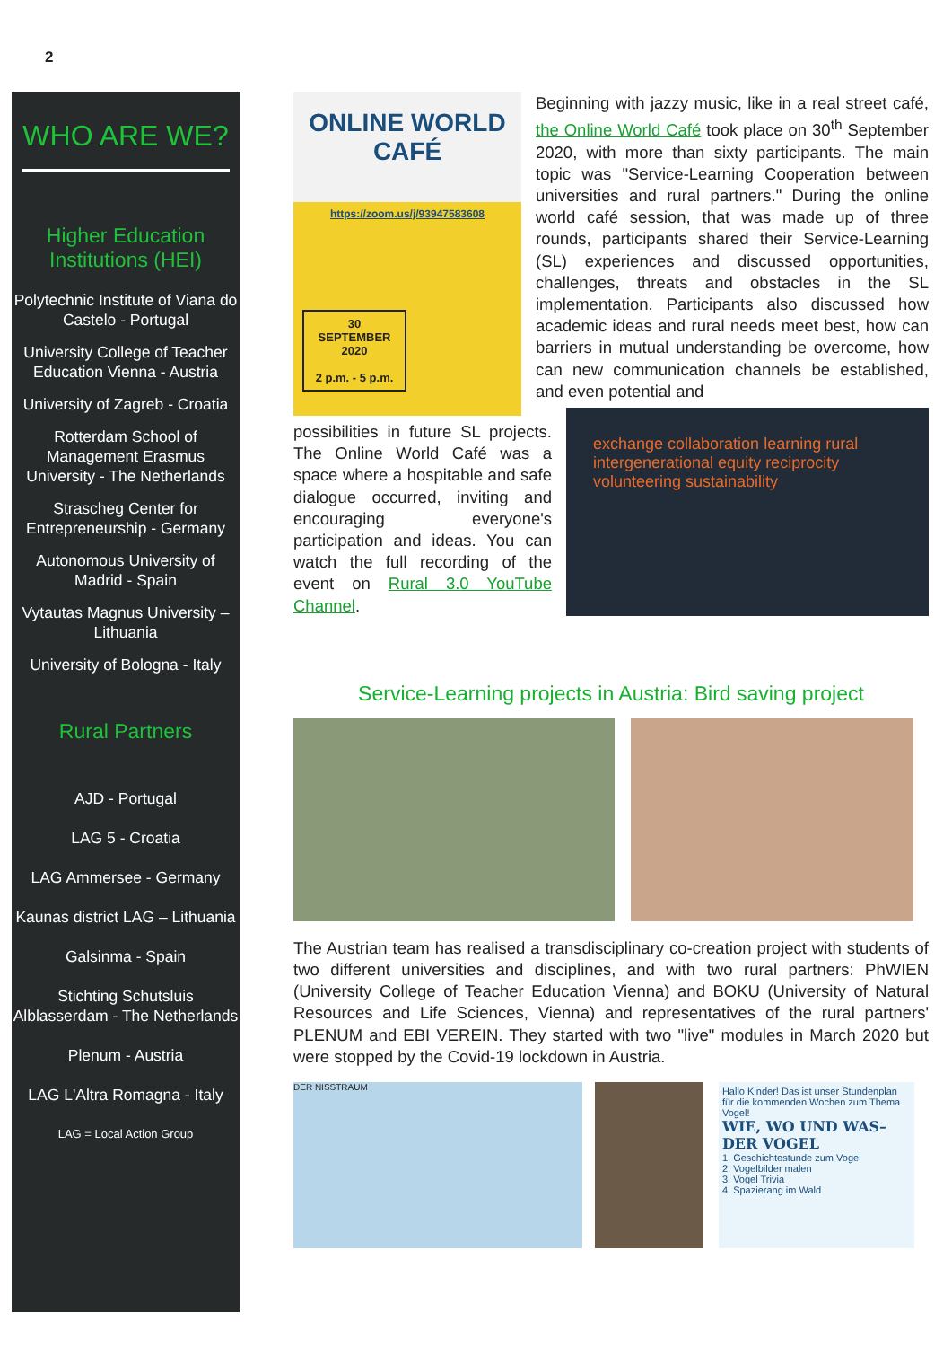2
WHO ARE WE?
Higher Education Institutions (HEI)
Polytechnic Institute of Viana do Castelo - Portugal
University College of Teacher Education Vienna - Austria
University of Zagreb - Croatia
Rotterdam School of Management Erasmus University - The Netherlands
Strascheg Center for Entrepreneurship - Germany
Autonomous University of Madrid - Spain
Vytautas Magnus University – Lithuania
University of Bologna - Italy
Rural Partners
AJD - Portugal
LAG 5 - Croatia
LAG Ammersee - Germany
Kaunas district LAG – Lithuania
Galsinma - Spain
Stichting Schutsluis Alblasserdam - The Netherlands
Plenum - Austria
LAG L'Altra Romagna - Italy
LAG = Local Action Group
ONLINE WORLD
CAFÉ
https://zoom.us/j/93947583608
30
SEPTEMBER
2020
2 p.m. - 5 p.m.
Beginning with jazzy music, like in a real street café, the Online World Café took place on 30<sup>th</sup> September 2020, with more than sixty participants. The main topic was "Service-Learning Cooperation between universities and rural partners." During the online world café session, that was made up of three rounds, participants shared their Service-Learning (SL) experiences and discussed opportunities, challenges, threats and obstacles in the SL implementation. Participants also discussed how academic ideas and rural needs meet best, how can barriers in mutual understanding be overcome, how can new communication channels be established, and even potential and
exchange collaboration learning rural intergenerational equity reciprocity volunteering sustainability
possibilities in future SL projects. The Online World Café was a space where a hospitable and safe dialogue occurred, inviting and encouraging everyone's participation and ideas. You can watch the full recording of the event on Rural 3.0 YouTube Channel.
Service-Learning projects in Austria: Bird saving project
The Austrian team has realised a transdisciplinary co-creation project with students of two different universities and disciplines, and with two rural partners: PhWIEN (University College of Teacher Education Vienna) and BOKU (University of Natural Resources and Life Sciences, Vienna) and representatives of the rural partners' PLENUM and EBI VEREIN. They started with two "live" modules in March 2020 but were stopped by the Covid-19 lockdown in Austria.
DER NISSTRAUM
Hallo Kinder! Das ist unser Stundenplan für die kommenden Wochen zum Thema Vogel!
WIE, WO UND WAS–
DER VOGEL
1. Geschichtestunde zum Vogel
2. Vogelbilder malen
3. Vogel Trivia
4. Spazierang im Wald